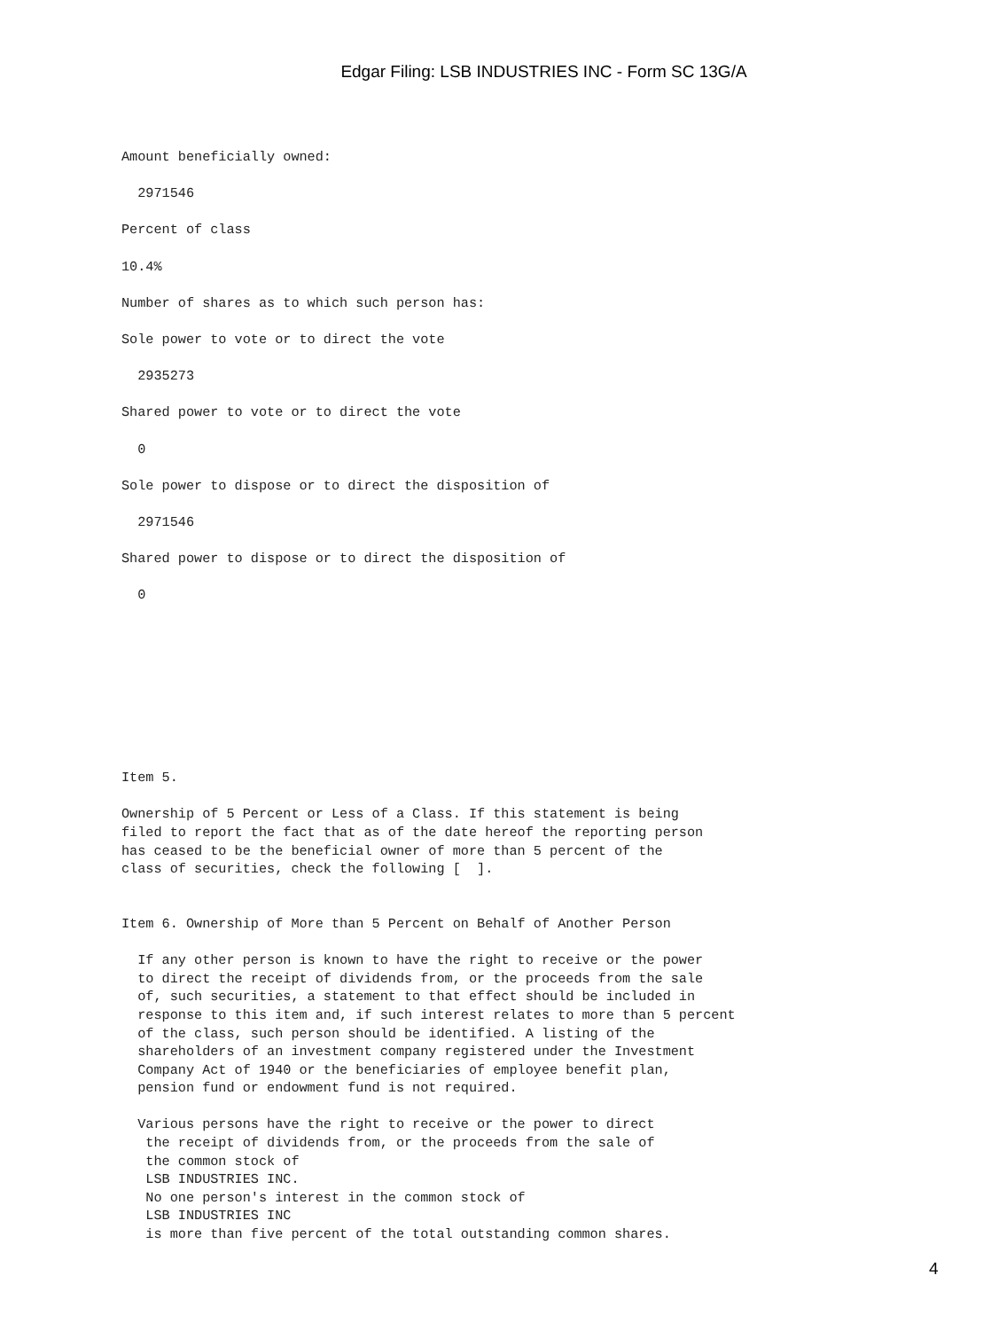Edgar Filing: LSB INDUSTRIES INC - Form SC 13G/A
Amount beneficially owned:

  2971546

Percent of class

10.4%

Number of shares as to which such person has:

Sole power to vote or to direct the vote

  2935273

Shared power to vote or to direct the vote

  0

Sole power to dispose or to direct the disposition of

  2971546

Shared power to dispose or to direct the disposition of

  0









Item 5.

Ownership of 5 Percent or Less of a Class. If this statement is being
filed to report the fact that as of the date hereof the reporting person
has ceased to be the beneficial owner of more than 5 percent of the
class of securities, check the following [  ].


Item 6. Ownership of More than 5 Percent on Behalf of Another Person

  If any other person is known to have the right to receive or the power
  to direct the receipt of dividends from, or the proceeds from the sale
  of, such securities, a statement to that effect should be included in
  response to this item and, if such interest relates to more than 5 percent
  of the class, such person should be identified. A listing of the
  shareholders of an investment company registered under the Investment
  Company Act of 1940 or the beneficiaries of employee benefit plan,
  pension fund or endowment fund is not required.

  Various persons have the right to receive or the power to direct
   the receipt of dividends from, or the proceeds from the sale of
   the common stock of
   LSB INDUSTRIES INC.
   No one person's interest in the common stock of
   LSB INDUSTRIES INC
   is more than five percent of the total outstanding common shares.
4